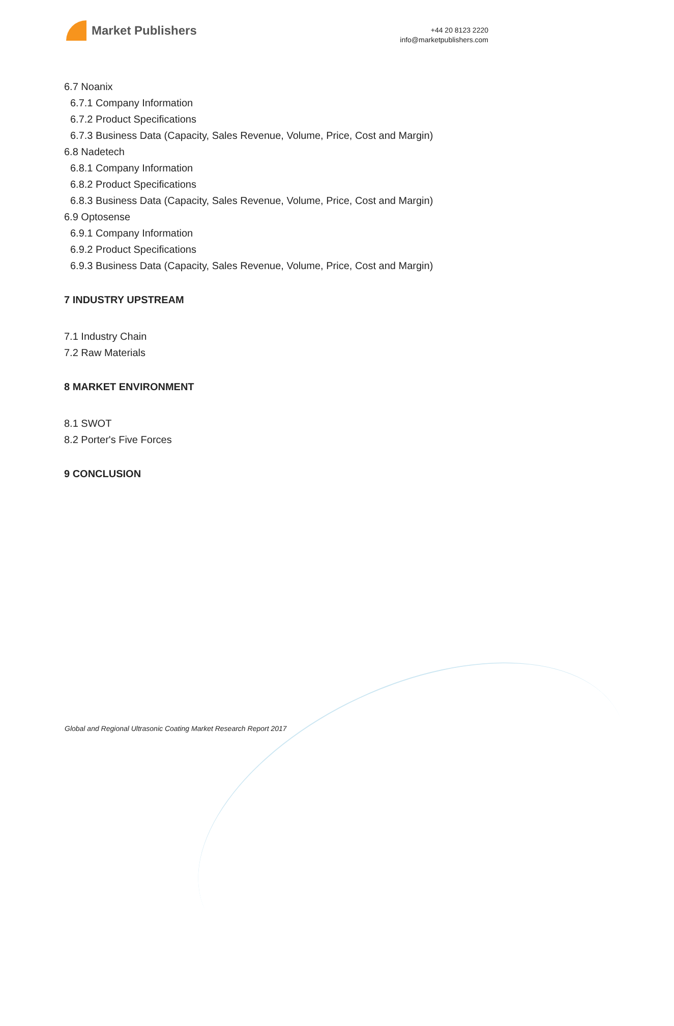Market Publishers
+44 20 8123 2220
info@marketpublishers.com
6.7 Noanix
6.7.1 Company Information
6.7.2 Product Specifications
6.7.3 Business Data (Capacity, Sales Revenue, Volume, Price, Cost and Margin)
6.8 Nadetech
6.8.1 Company Information
6.8.2 Product Specifications
6.8.3 Business Data (Capacity, Sales Revenue, Volume, Price, Cost and Margin)
6.9 Optosense
6.9.1 Company Information
6.9.2 Product Specifications
6.9.3 Business Data (Capacity, Sales Revenue, Volume, Price, Cost and Margin)
7 INDUSTRY UPSTREAM
7.1 Industry Chain
7.2 Raw Materials
8 MARKET ENVIRONMENT
8.1 SWOT
8.2 Porter's Five Forces
9 CONCLUSION
Global and Regional Ultrasonic Coating Market Research Report 2017